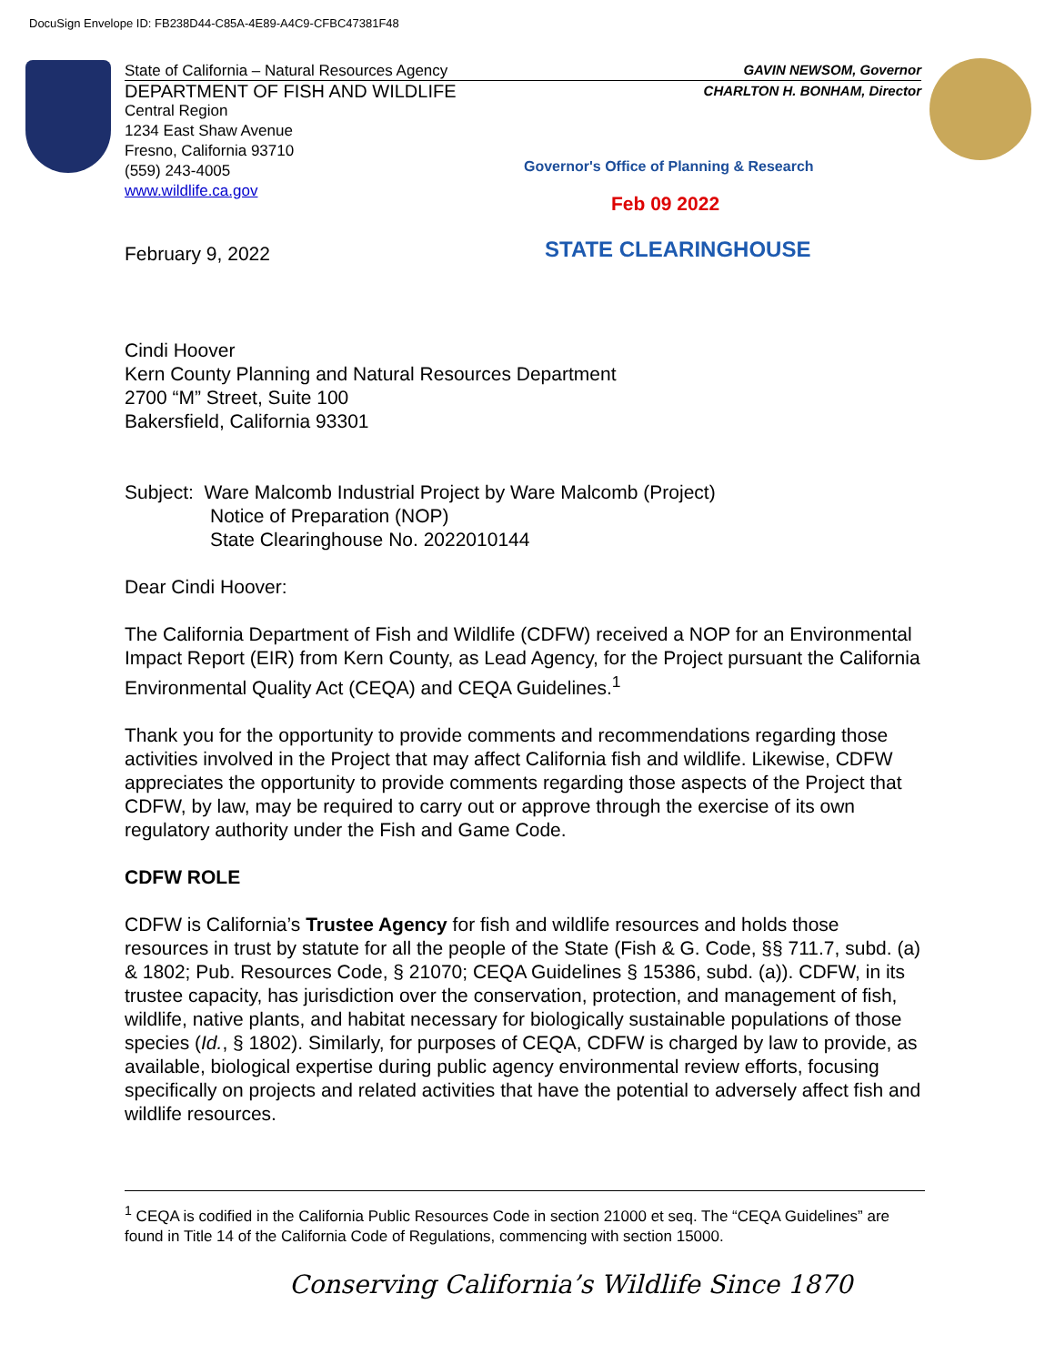DocuSign Envelope ID: FB238D44-C85A-4E89-A4C9-CFBC47381F48
State of California – Natural Resources Agency GAVIN NEWSOM, Governor
DEPARTMENT OF FISH AND WILDLIFE CHARLTON H. BONHAM, Director
Central Region
1234 East Shaw Avenue
Fresno, California 93710
(559) 243-4005
www.wildlife.ca.gov
Governor's Office of Planning & Research
Feb 09 2022
STATE CLEARINGHOUSE
February 9, 2022
Cindi Hoover
Kern County Planning and Natural Resources Department
2700 “M” Street, Suite 100
Bakersfield, California 93301
Subject: Ware Malcomb Industrial Project by Ware Malcomb (Project)
Notice of Preparation (NOP)
State Clearinghouse No. 2022010144
Dear Cindi Hoover:
The California Department of Fish and Wildlife (CDFW) received a NOP for an Environmental Impact Report (EIR) from Kern County, as Lead Agency, for the Project pursuant the California Environmental Quality Act (CEQA) and CEQA Guidelines.<sup>1</sup>
Thank you for the opportunity to provide comments and recommendations regarding those activities involved in the Project that may affect California fish and wildlife. Likewise, CDFW appreciates the opportunity to provide comments regarding those aspects of the Project that CDFW, by law, may be required to carry out or approve through the exercise of its own regulatory authority under the Fish and Game Code.
CDFW ROLE
CDFW is California’s Trustee Agency for fish and wildlife resources and holds those resources in trust by statute for all the people of the State (Fish & G. Code, §§ 711.7, subd. (a) & 1802; Pub. Resources Code, § 21070; CEQA Guidelines § 15386, subd. (a)). CDFW, in its trustee capacity, has jurisdiction over the conservation, protection, and management of fish, wildlife, native plants, and habitat necessary for biologically sustainable populations of those species (Id., § 1802). Similarly, for purposes of CEQA, CDFW is charged by law to provide, as available, biological expertise during public agency environmental review efforts, focusing specifically on projects and related activities that have the potential to adversely affect fish and wildlife resources.
<sup>1</sup> CEQA is codified in the California Public Resources Code in section 21000 et seq. The “CEQA Guidelines” are found in Title 14 of the California Code of Regulations, commencing with section 15000.
Conserving California’s Wildlife Since 1870